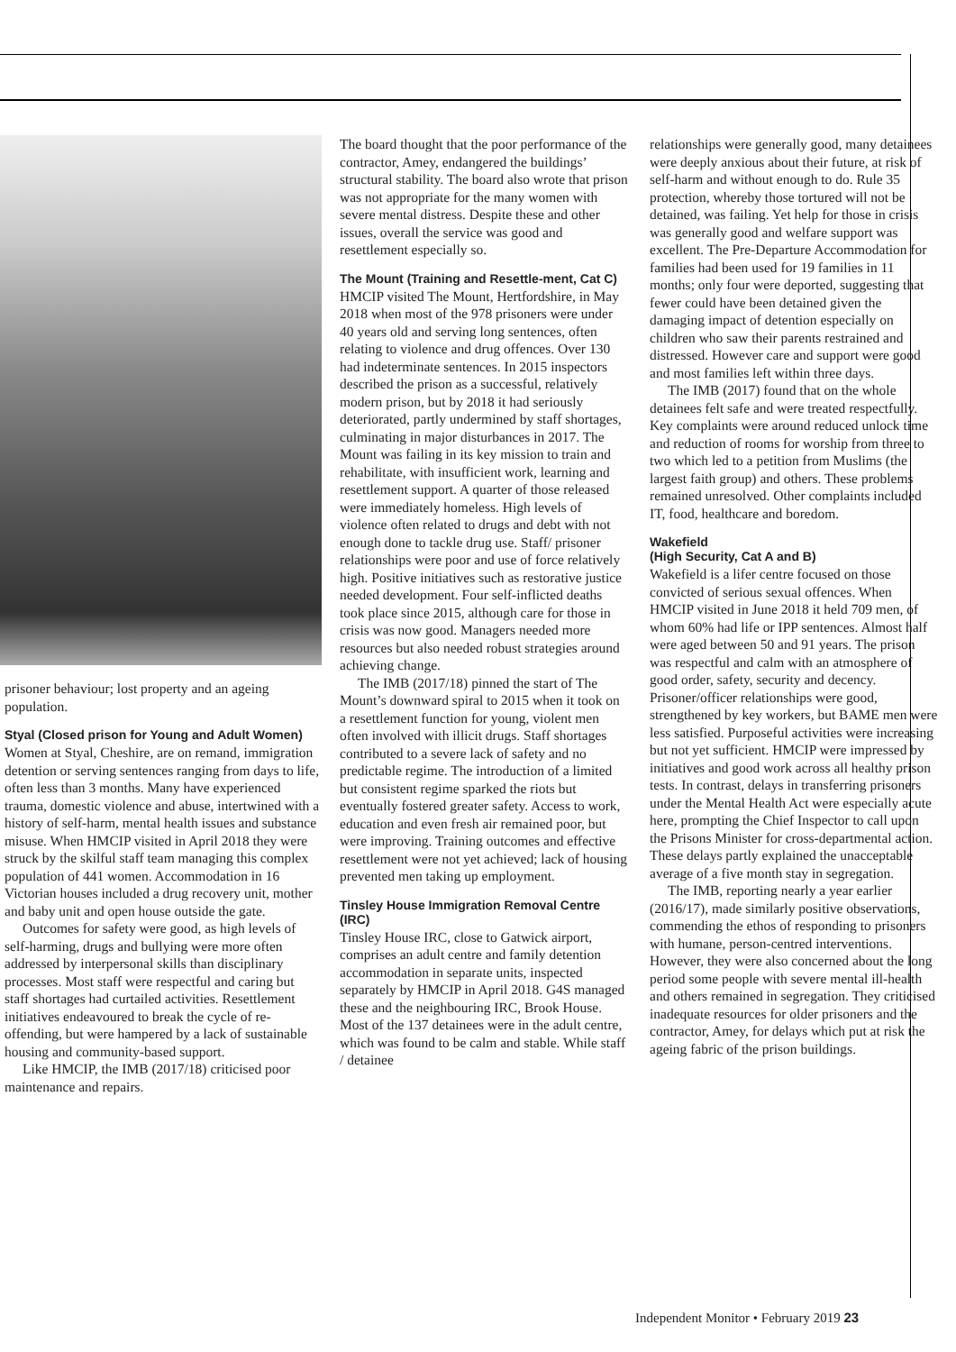prisoner behaviour; lost property and an ageing population.
Styal (Closed prison for Young and Adult Women)
Women at Styal, Cheshire, are on remand, immigration detention or serving sentences ranging from days to life, often less than 3 months. Many have experienced trauma, domestic violence and abuse, intertwined with a history of self-harm, mental health issues and substance misuse. When HMCIP visited in April 2018 they were struck by the skilful staff team managing this complex population of 441 women. Accommodation in 16 Victorian houses included a drug recovery unit, mother and baby unit and open house outside the gate.
Outcomes for safety were good, as high levels of self-harming, drugs and bullying were more often addressed by interpersonal skills than disciplinary processes. Most staff were respectful and caring but staff shortages had curtailed activities. Resettlement initiatives endeavoured to break the cycle of re-offending, but were hampered by a lack of sustainable housing and community-based support.
Like HMCIP, the IMB (2017/18) criticised poor maintenance and repairs.
The board thought that the poor performance of the contractor, Amey, endangered the buildings’ structural stability. The board also wrote that prison was not appropriate for the many women with severe mental distress. Despite these and other issues, overall the service was good and resettlement especially so.
The Mount (Training and Resettle-ment, Cat C)
HMCIP visited The Mount, Hertfordshire, in May 2018 when most of the 978 prisoners were under 40 years old and serving long sentences, often relating to violence and drug offences. Over 130 had indeterminate sentences. In 2015 inspectors described the prison as a successful, relatively modern prison, but by 2018 it had seriously deteriorated, partly undermined by staff shortages, culminating in major disturbances in 2017. The Mount was failing in its key mission to train and rehabilitate, with insufficient work, learning and resettlement support. A quarter of those released were immediately homeless. High levels of violence often related to drugs and debt with not enough done to tackle drug use. Staff/ prisoner relationships were poor and use of force relatively high. Positive initiatives such as restorative justice needed development. Four self-inflicted deaths took place since 2015, although care for those in crisis was now good. Managers needed more resources but also needed robust strategies around achieving change.
The IMB (2017/18) pinned the start of The Mount’s downward spiral to 2015 when it took on a resettlement function for young, violent men often involved with illicit drugs. Staff shortages contributed to a severe lack of safety and no predictable regime. The introduction of a limited but consistent regime sparked the riots but eventually fostered greater safety. Access to work, education and even fresh air remained poor, but were improving. Training outcomes and effective resettlement were not yet achieved; lack of housing prevented men taking up employment.
Tinsley House Immigration Removal Centre (IRC)
Tinsley House IRC, close to Gatwick airport, comprises an adult centre and family detention accommodation in separate units, inspected separately by HMCIP in April 2018. G4S managed these and the neighbouring IRC, Brook House. Most of the 137 detainees were in the adult centre, which was found to be calm and stable. While staff / detainee
relationships were generally good, many detainees were deeply anxious about their future, at risk of self-harm and without enough to do. Rule 35 protection, whereby those tortured will not be detained, was failing. Yet help for those in crisis was generally good and welfare support was excellent. The Pre-Departure Accommodation for families had been used for 19 families in 11 months; only four were deported, suggesting that fewer could have been detained given the damaging impact of detention especially on children who saw their parents restrained and distressed. However care and support were good and most families left within three days.
The IMB (2017) found that on the whole detainees felt safe and were treated respectfully. Key complaints were around reduced unlock time and reduction of rooms for worship from three to two which led to a petition from Muslims (the largest faith group) and others. These problems remained unresolved. Other complaints included IT, food, healthcare and boredom.
Wakefield
(High Security, Cat A and B)
Wakefield is a lifer centre focused on those convicted of serious sexual offences. When HMCIP visited in June 2018 it held 709 men, of whom 60% had life or IPP sentences. Almost half were aged between 50 and 91 years. The prison was respectful and calm with an atmosphere of good order, safety, security and decency. Prisoner/officer relationships were good, strengthened by key workers, but BAME men were less satisfied. Purposeful activities were increasing but not yet sufficient. HMCIP were impressed by initiatives and good work across all healthy prison tests. In contrast, delays in transferring prisoners under the Mental Health Act were especially acute here, prompting the Chief Inspector to call upon the Prisons Minister for cross-departmental action. These delays partly explained the unacceptable average of a five month stay in segregation.
The IMB, reporting nearly a year earlier (2016/17), made similarly positive observations, commending the ethos of responding to prisoners with humane, person-centred interventions. However, they were also concerned about the long period some people with severe mental ill-health and others remained in segregation. They criticised inadequate resources for older prisoners and the contractor, Amey, for delays which put at risk the ageing fabric of the prison buildings.
Independent Monitor • February 2019 23